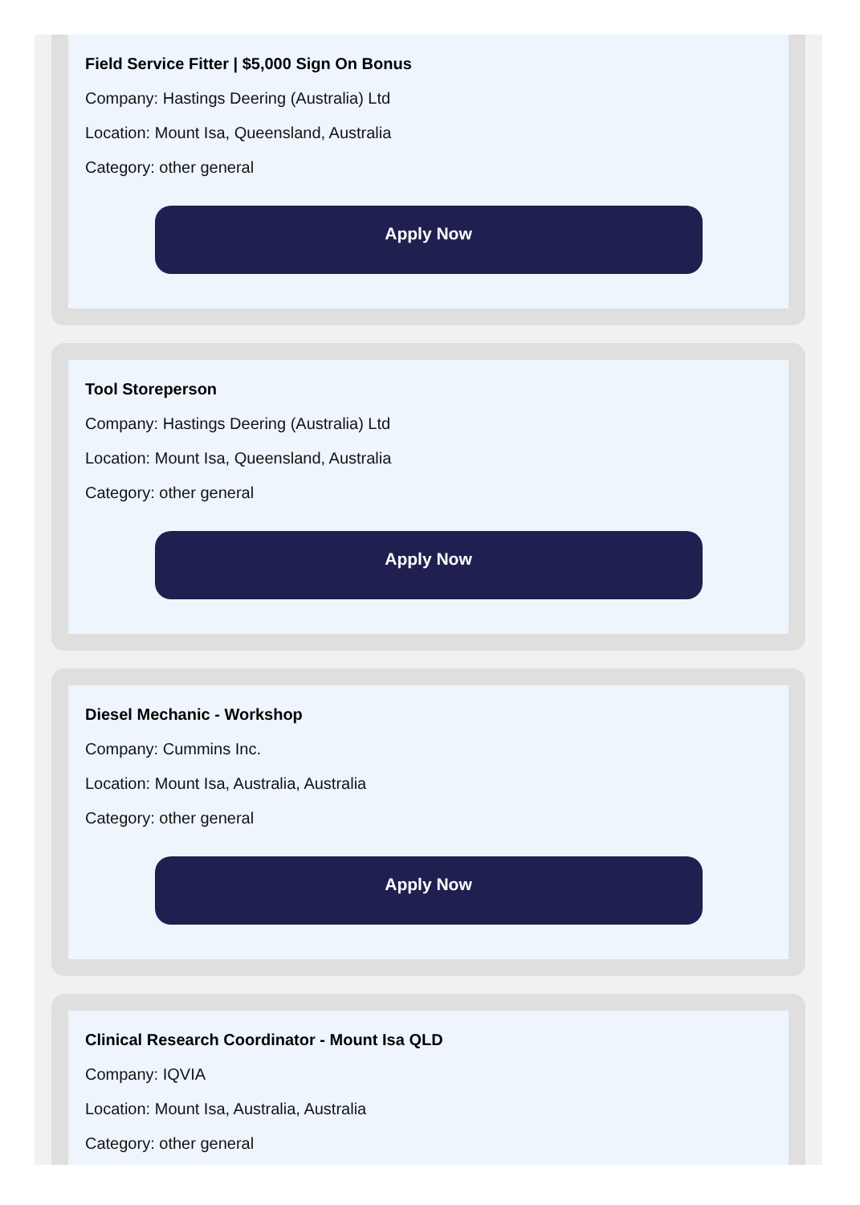Field Service Fitter | $5,000 Sign On Bonus
Company: Hastings Deering (Australia) Ltd
Location: Mount Isa, Queensland, Australia
Category: other general
Apply Now
Tool Storeperson
Company: Hastings Deering (Australia) Ltd
Location: Mount Isa, Queensland, Australia
Category: other general
Apply Now
Diesel Mechanic - Workshop
Company: Cummins Inc.
Location: Mount Isa, Australia, Australia
Category: other general
Apply Now
Clinical Research Coordinator - Mount Isa QLD
Company: IQVIA
Location: Mount Isa, Australia, Australia
Category: other general